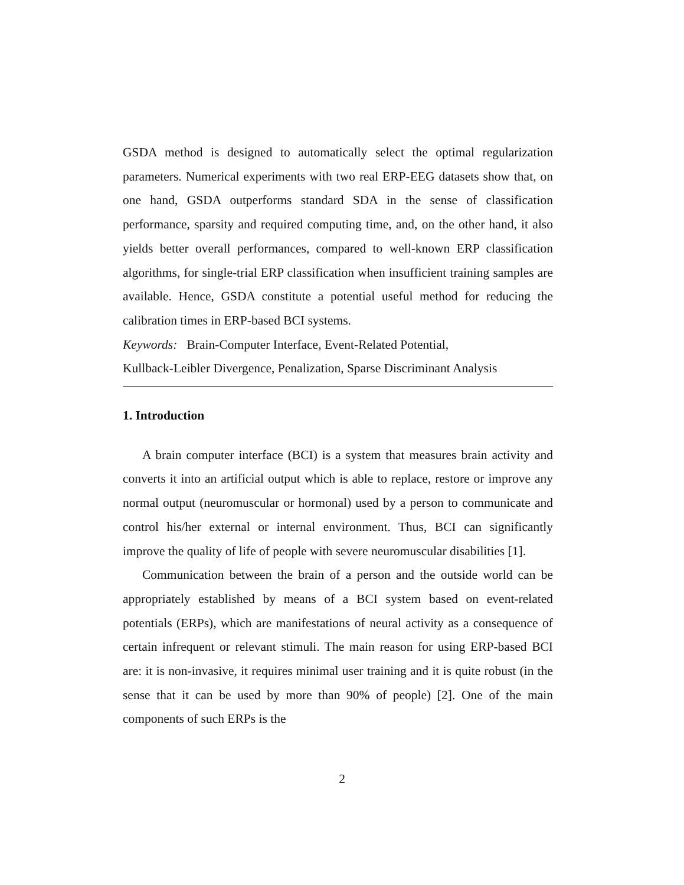GSDA method is designed to automatically select the optimal regularization parameters. Numerical experiments with two real ERP-EEG datasets show that, on one hand, GSDA outperforms standard SDA in the sense of classification performance, sparsity and required computing time, and, on the other hand, it also yields better overall performances, compared to well-known ERP classification algorithms, for single-trial ERP classification when insufficient training samples are available. Hence, GSDA constitute a potential useful method for reducing the calibration times in ERP-based BCI systems.
Keywords: Brain-Computer Interface, Event-Related Potential,
Kullback-Leibler Divergence, Penalization, Sparse Discriminant Analysis
1. Introduction
A brain computer interface (BCI) is a system that measures brain activity and converts it into an artificial output which is able to replace, restore or improve any normal output (neuromuscular or hormonal) used by a person to communicate and control his/her external or internal environment. Thus, BCI can significantly improve the quality of life of people with severe neuromuscular disabilities [1].
Communication between the brain of a person and the outside world can be appropriately established by means of a BCI system based on event-related potentials (ERPs), which are manifestations of neural activity as a consequence of certain infrequent or relevant stimuli. The main reason for using ERP-based BCI are: it is non-invasive, it requires minimal user training and it is quite robust (in the sense that it can be used by more than 90% of people) [2]. One of the main components of such ERPs is the
2